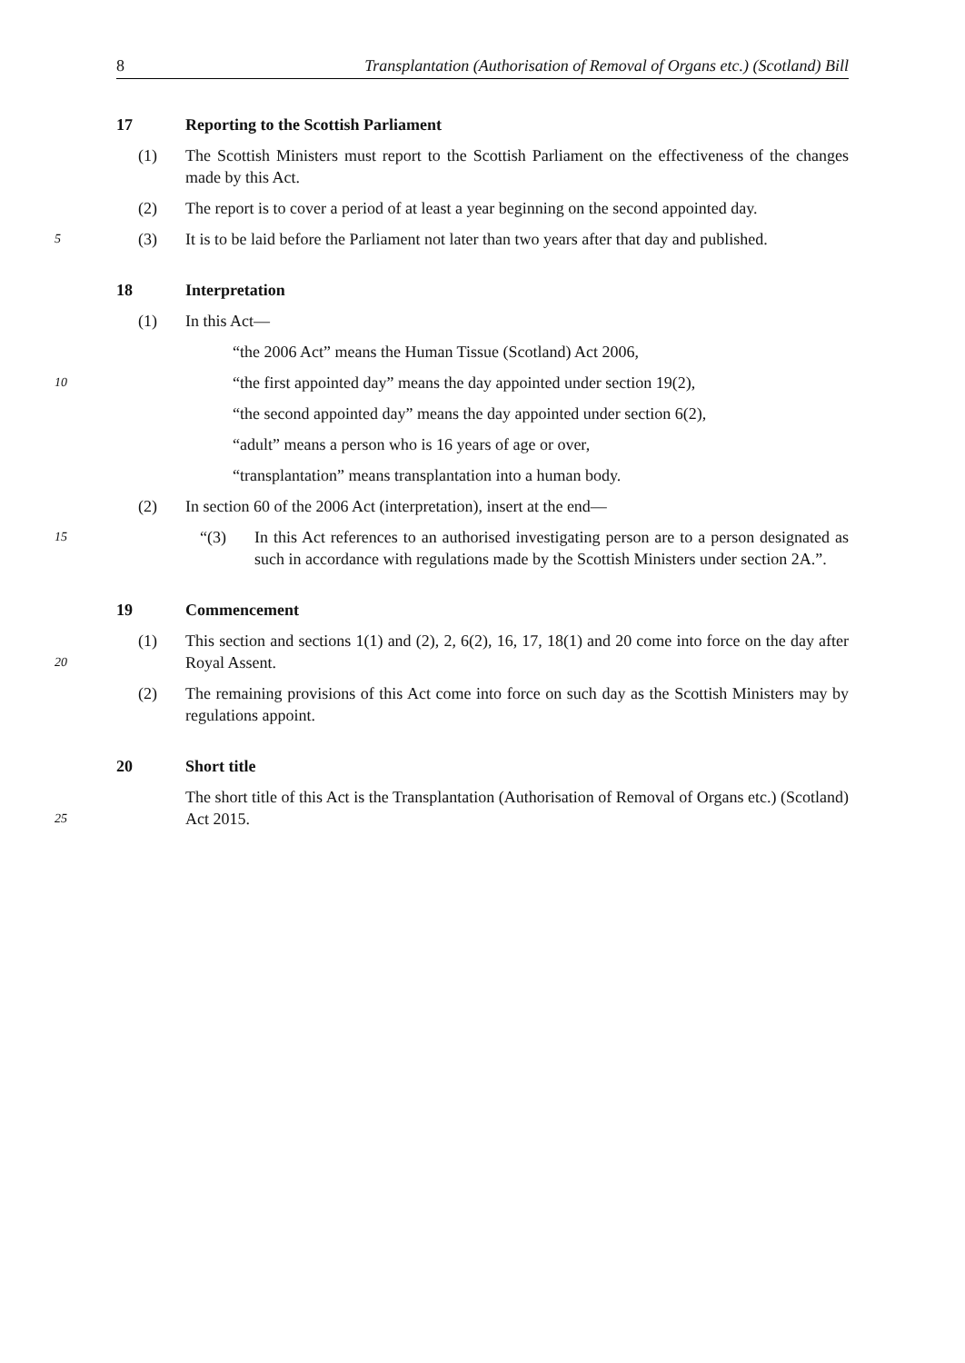8 Transplantation (Authorisation of Removal of Organs etc.) (Scotland) Bill
17 Reporting to the Scottish Parliament
(1) The Scottish Ministers must report to the Scottish Parliament on the effectiveness of the changes made by this Act.
(2) The report is to cover a period of at least a year beginning on the second appointed day.
5 (3) It is to be laid before the Parliament not later than two years after that day and published.
18 Interpretation
(1) In this Act—
“the 2006 Act” means the Human Tissue (Scotland) Act 2006,
10 “the first appointed day” means the day appointed under section 19(2),
“the second appointed day” means the day appointed under section 6(2),
“adult” means a person who is 16 years of age or over,
“transplantation” means transplantation into a human body.
(2) In section 60 of the 2006 Act (interpretation), insert at the end—
15 “(3) In this Act references to an authorised investigating person are to a person designated as such in accordance with regulations made by the Scottish Ministers under section 2A.”.
19 Commencement
20 (1) This section and sections 1(1) and (2), 2, 6(2), 16, 17, 18(1) and 20 come into force on the day after Royal Assent.
(2) The remaining provisions of this Act come into force on such day as the Scottish Ministers may by regulations appoint.
20 Short title
25 The short title of this Act is the Transplantation (Authorisation of Removal of Organs etc.) (Scotland) Act 2015.